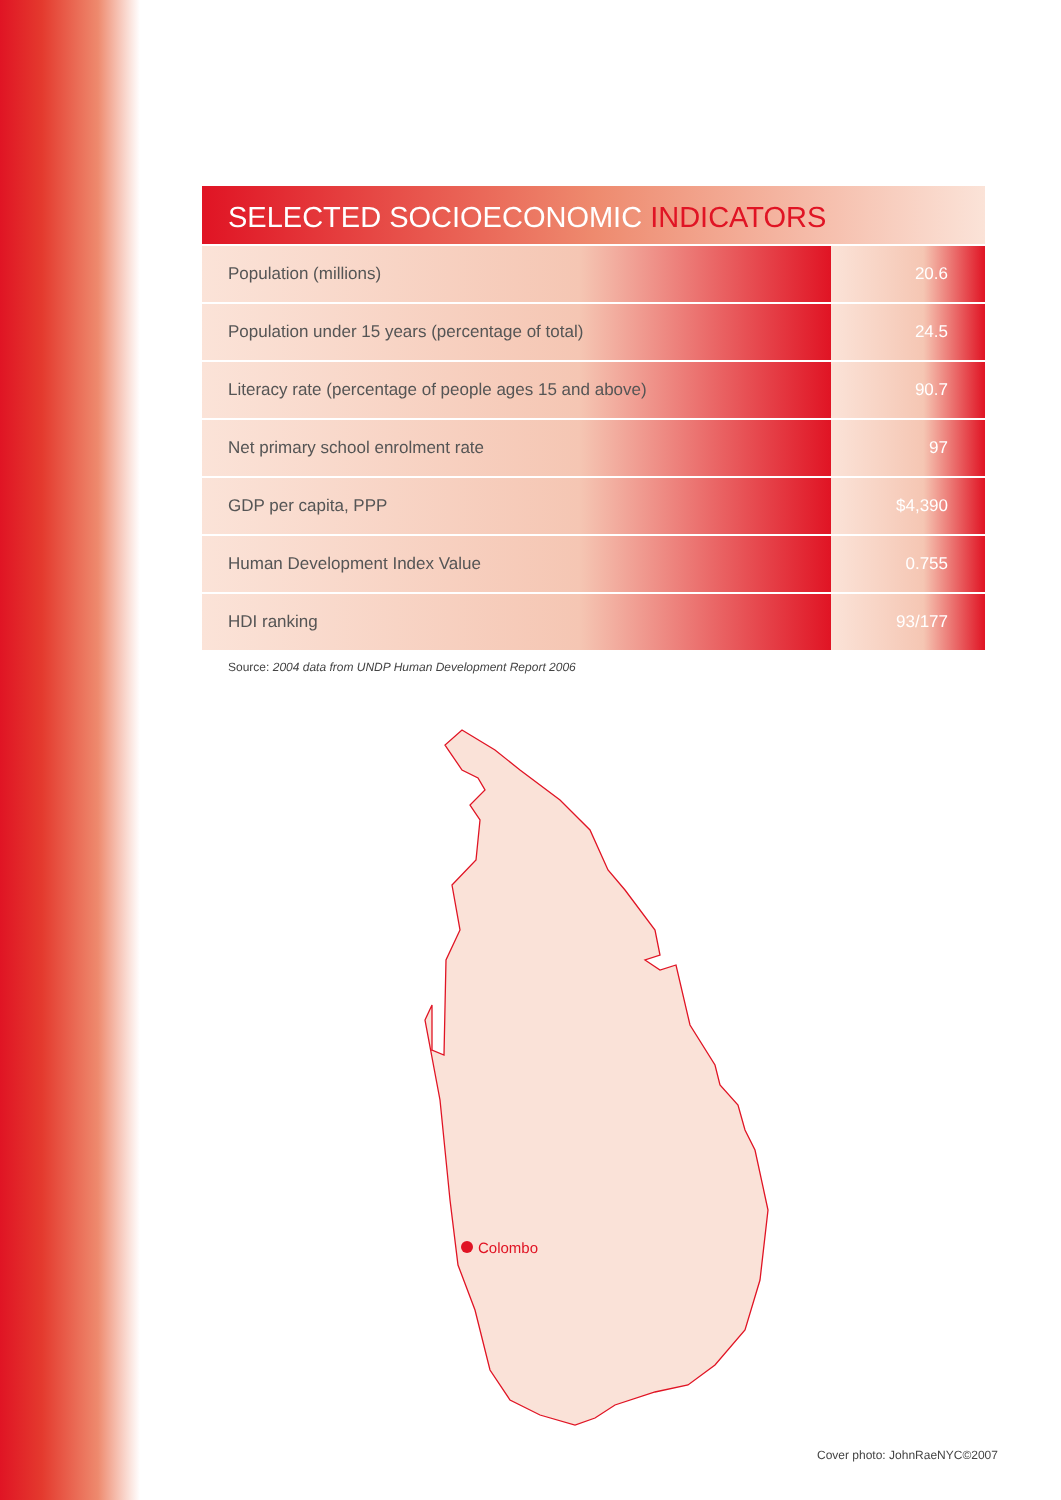SELECTED SOCIOECONOMIC INDICATORS
| Population (millions) | 20.6 |
| Population under 15 years (percentage of total) | 24.5 |
| Literacy rate (percentage of people ages 15 and above) | 90.7 |
| Net primary school enrolment rate | 97 |
| GDP per capita, PPP | $4,390 |
| Human Development Index Value | 0.755 |
| HDI ranking | 93/177 |
Source: 2004 data from UNDP Human Development Report 2006
Colombo
Cover photo: JohnRaeNYC©2007